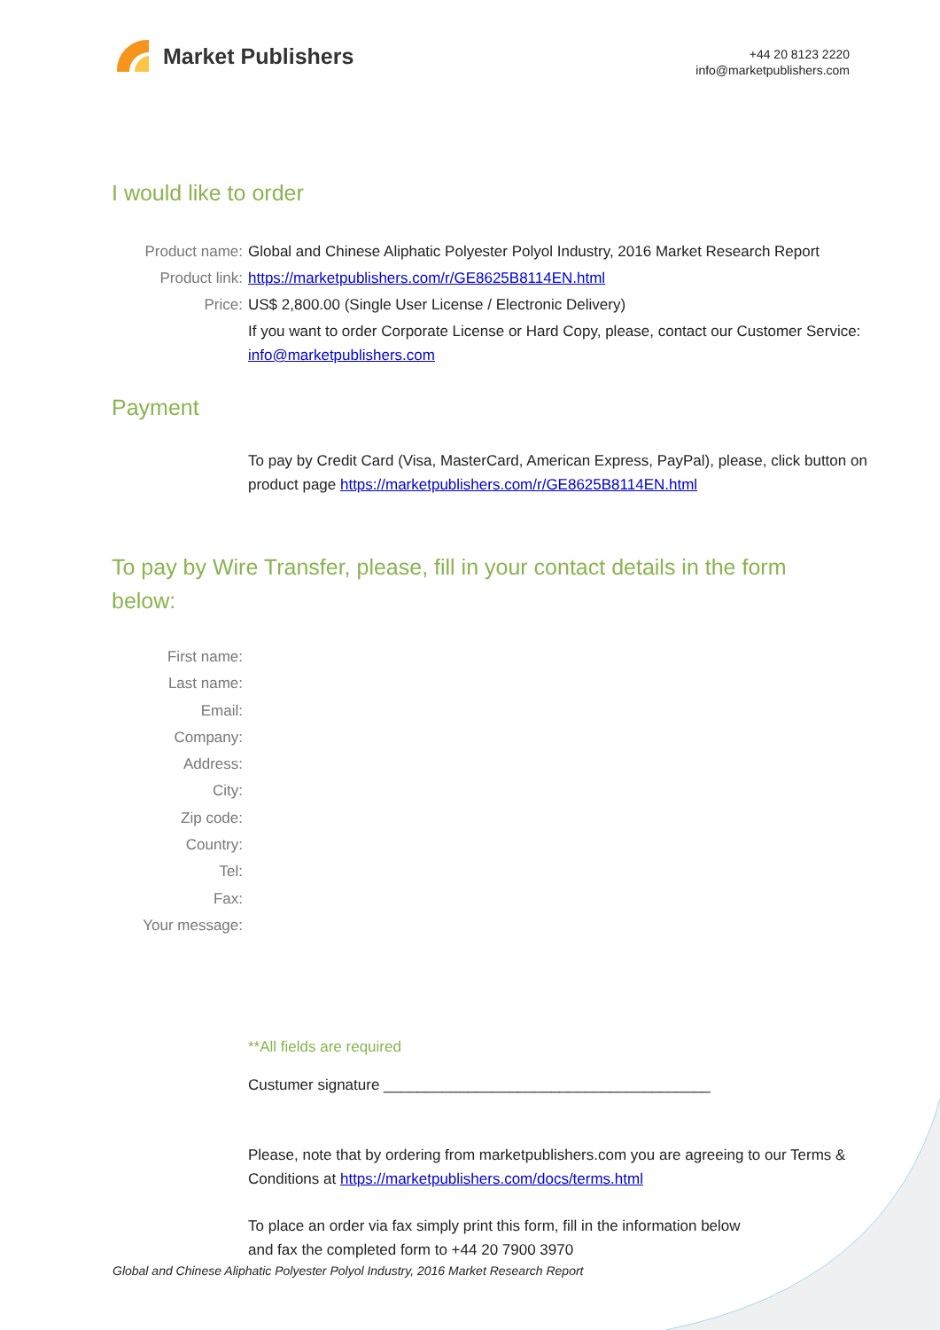Market Publishers
+44 20 8123 2220
info@marketpublishers.com
I would like to order
Product name: Global and Chinese Aliphatic Polyester Polyol Industry, 2016 Market Research Report
Product link: https://marketpublishers.com/r/GE8625B8114EN.html
Price: US$ 2,800.00 (Single User License / Electronic Delivery)
If you want to order Corporate License or Hard Copy, please, contact our Customer Service:
info@marketpublishers.com
Payment
To pay by Credit Card (Visa, MasterCard, American Express, PayPal), please, click button on product page https://marketpublishers.com/r/GE8625B8114EN.html
To pay by Wire Transfer, please, fill in your contact details in the form below:
First name:
Last name:
Email:
Company:
Address:
City:
Zip code:
Country:
Tel:
Fax:
Your message:
**All fields are required
Custumer signature _______________________________________
Please, note that by ordering from marketpublishers.com you are agreeing to our Terms & Conditions at https://marketpublishers.com/docs/terms.html
To place an order via fax simply print this form, fill in the information below
and fax the completed form to +44 20 7900 3970
Global and Chinese Aliphatic Polyester Polyol Industry, 2016 Market Research Report